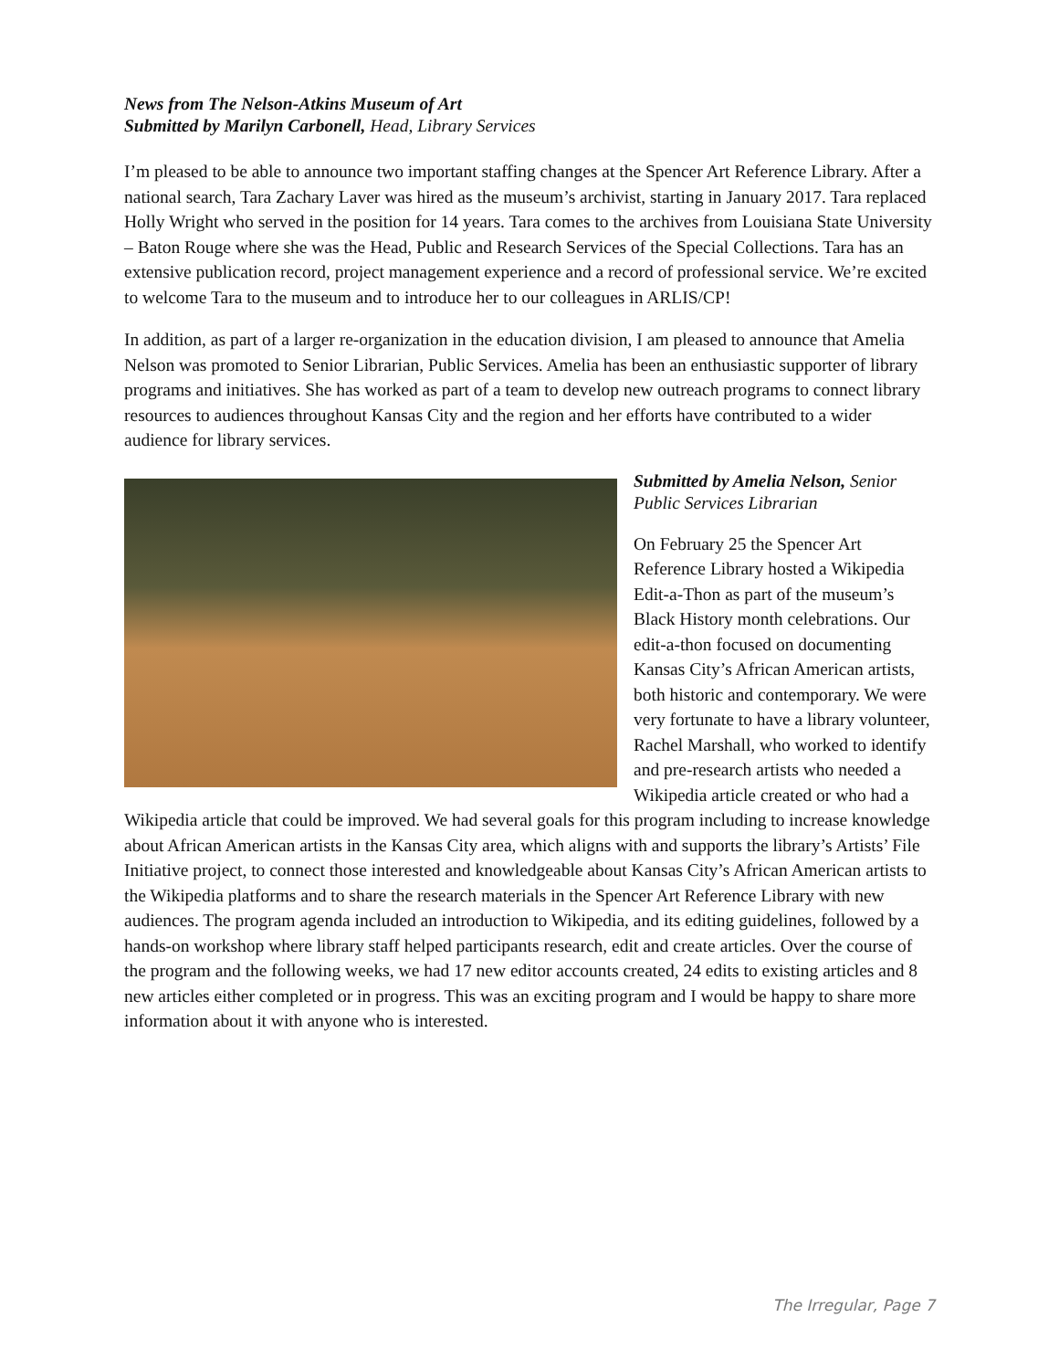News from The Nelson-Atkins Museum of Art
Submitted by Marilyn Carbonell, Head, Library Services
I’m pleased to be able to announce two important staffing changes at the Spencer Art Reference Library. After a national search, Tara Zachary Laver was hired as the museum’s archivist, starting in January 2017. Tara replaced Holly Wright who served in the position for 14 years. Tara comes to the archives from Louisiana State University – Baton Rouge where she was the Head, Public and Research Services of the Special Collections. Tara has an extensive publication record, project management experience and a record of professional service. We’re excited to welcome Tara to the museum and to introduce her to our colleagues in ARLIS/CP!
In addition, as part of a larger re-organization in the education division, I am pleased to announce that Amelia Nelson was promoted to Senior Librarian, Public Services. Amelia has been an enthusiastic supporter of library programs and initiatives. She has worked as part of a team to develop new outreach programs to connect library resources to audiences throughout Kansas City and the region and her efforts have contributed to a wider audience for library services.
Submitted by Amelia Nelson, Senior Public Services Librarian
On February 25 the Spencer Art Reference Library hosted a Wikipedia Edit-a-Thon as part of the museum’s Black History month celebrations. Our edit-a-thon focused on documenting Kansas City’s African American artists, both historic and contemporary. We were very fortunate to have a library volunteer, Rachel Marshall, who worked to identify and pre-research artists who needed a Wikipedia article created or who had a Wikipedia article that could be improved. We had several goals for this program including to increase knowledge about African American artists in the Kansas City area, which aligns with and supports the library’s Artists’ File Initiative project, to connect those interested and knowledgeable about Kansas City’s African American artists to the Wikipedia platforms and to share the research materials in the Spencer Art Reference Library with new audiences. The program agenda included an introduction to Wikipedia, and its editing guidelines, followed by a hands-on workshop where library staff helped participants research, edit and create articles. Over the course of the program and the following weeks, we had 17 new editor accounts created, 24 edits to existing articles and 8 new articles either completed or in progress. This was an exciting program and I would be happy to share more information about it with anyone who is interested.
The Irregular, Page 7